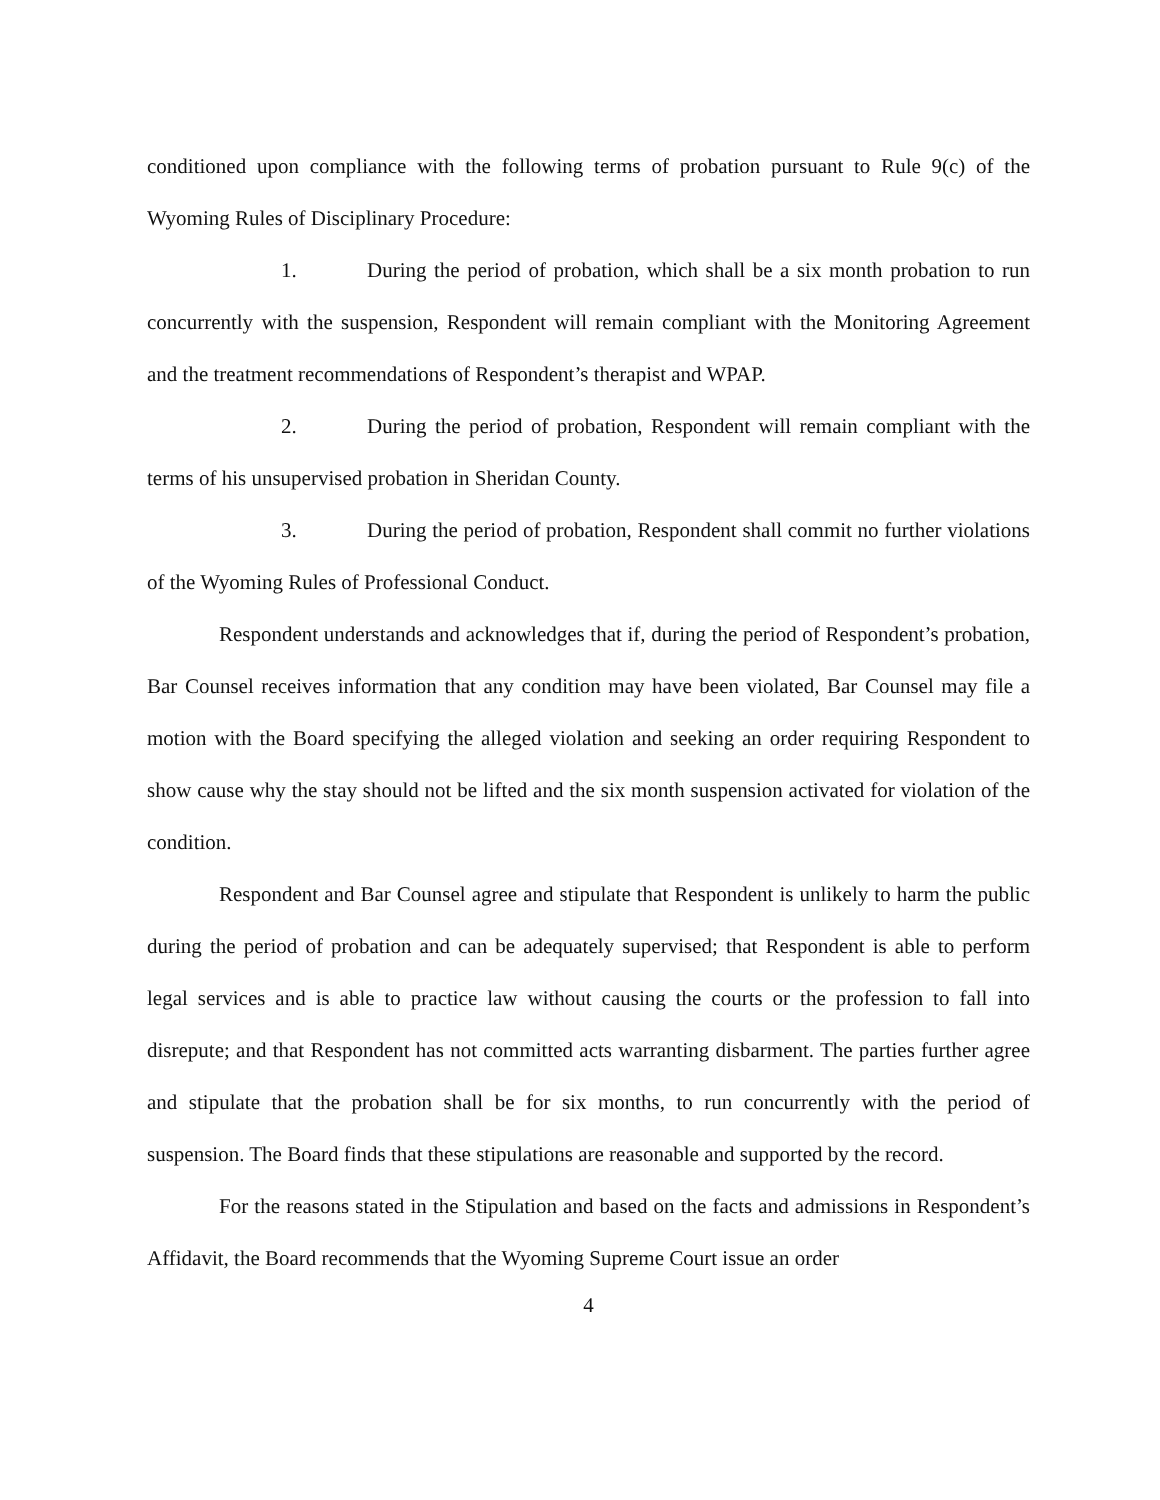conditioned upon compliance with the following terms of probation pursuant to Rule 9(c) of the Wyoming Rules of Disciplinary Procedure:
1. During the period of probation, which shall be a six month probation to run concurrently with the suspension, Respondent will remain compliant with the Monitoring Agreement and the treatment recommendations of Respondent’s therapist and WPAP.
2. During the period of probation, Respondent will remain compliant with the terms of his unsupervised probation in Sheridan County.
3. During the period of probation, Respondent shall commit no further violations of the Wyoming Rules of Professional Conduct.
Respondent understands and acknowledges that if, during the period of Respondent’s probation, Bar Counsel receives information that any condition may have been violated, Bar Counsel may file a motion with the Board specifying the alleged violation and seeking an order requiring Respondent to show cause why the stay should not be lifted and the six month suspension activated for violation of the condition.
Respondent and Bar Counsel agree and stipulate that Respondent is unlikely to harm the public during the period of probation and can be adequately supervised; that Respondent is able to perform legal services and is able to practice law without causing the courts or the profession to fall into disrepute; and that Respondent has not committed acts warranting disbarment. The parties further agree and stipulate that the probation shall be for six months, to run concurrently with the period of suspension. The Board finds that these stipulations are reasonable and supported by the record.
For the reasons stated in the Stipulation and based on the facts and admissions in Respondent’s Affidavit, the Board recommends that the Wyoming Supreme Court issue an order
4